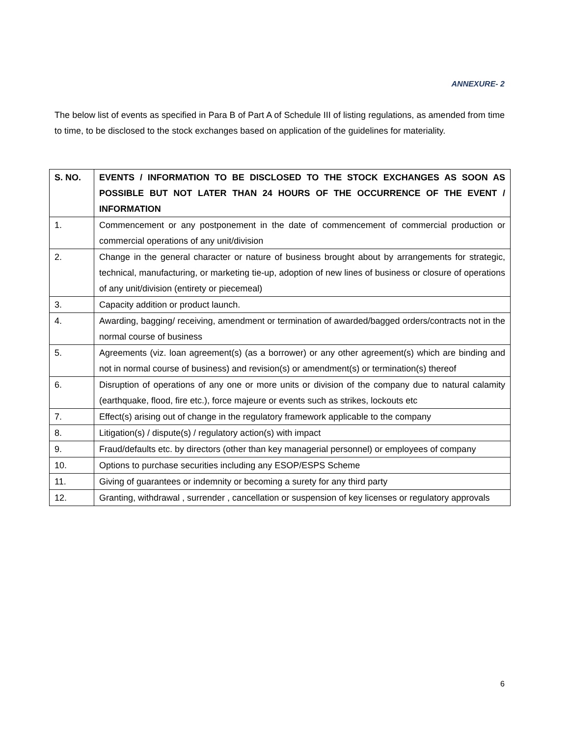ANNEXURE- 2
The below list of events as specified in Para B of Part A of Schedule III of listing regulations, as amended from time to time, to be disclosed to the stock exchanges based on application of the guidelines for materiality.
| S. NO. | EVENTS / INFORMATION TO BE DISCLOSED TO THE STOCK EXCHANGES AS SOON AS POSSIBLE BUT NOT LATER THAN 24 HOURS OF THE OCCURRENCE OF THE EVENT / INFORMATION |
| --- | --- |
| 1. | Commencement or any postponement in the date of commencement of commercial production or commercial operations of any unit/division |
| 2. | Change in the general character or nature of business brought about by arrangements for strategic, technical, manufacturing, or marketing tie-up, adoption of new lines of business or closure of operations of any unit/division (entirety or piecemeal) |
| 3. | Capacity addition or product launch. |
| 4. | Awarding, bagging/ receiving, amendment or termination of awarded/bagged orders/contracts not in the normal course of business |
| 5. | Agreements (viz. loan agreement(s) (as a borrower) or any other agreement(s) which are binding and not in normal course of business) and revision(s) or amendment(s) or termination(s) thereof |
| 6. | Disruption of operations of any one or more units or division of the company due to natural calamity (earthquake, flood, fire etc.), force majeure or events such as strikes, lockouts etc |
| 7. | Effect(s) arising out of change in the regulatory framework applicable to the company |
| 8. | Litigation(s) / dispute(s) / regulatory action(s) with impact |
| 9. | Fraud/defaults etc. by directors (other than key managerial personnel) or employees of company |
| 10. | Options to purchase securities including any ESOP/ESPS Scheme |
| 11. | Giving of guarantees or indemnity or becoming a surety for any third party |
| 12. | Granting, withdrawal , surrender , cancellation or suspension of key licenses or regulatory approvals |
6